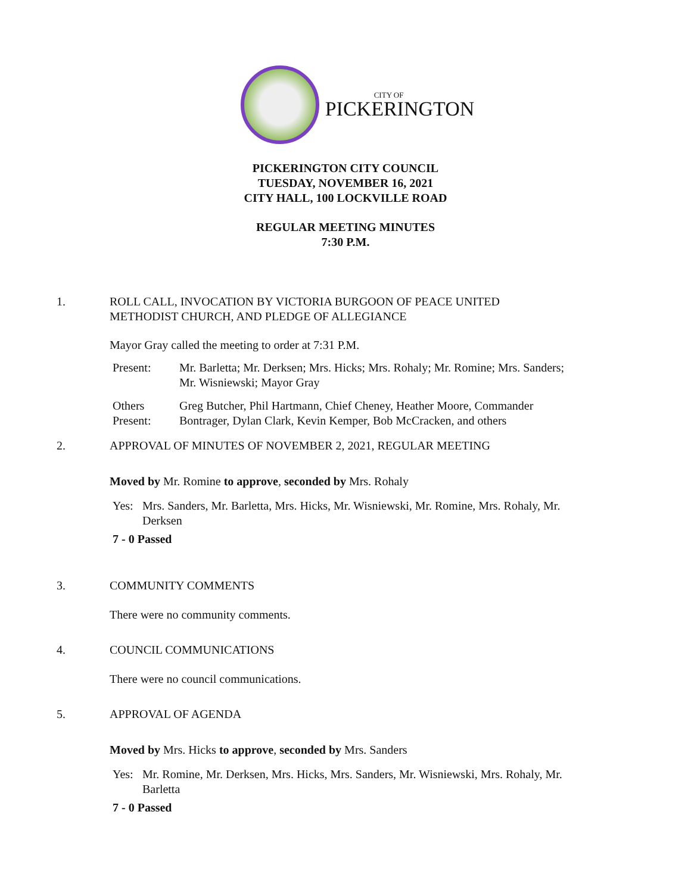CITY OF
PICKERINGTON
PICKERINGTON CITY COUNCIL
TUESDAY, NOVEMBER 16, 2021
CITY HALL, 100 LOCKVILLE ROAD
REGULAR MEETING MINUTES
7:30 P.M.
1. ROLL CALL, INVOCATION BY VICTORIA BURGOON OF PEACE UNITED
METHODIST CHURCH, AND PLEDGE OF ALLEGIANCE
Mayor Gray called the meeting to order at 7:31 P.M.
Present: Mr. Barletta; Mr. Derksen; Mrs. Hicks; Mrs. Rohaly; Mr. Romine; Mrs. Sanders; Mr. Wisniewski; Mayor Gray
Others Present:
Greg Butcher, Phil Hartmann, Chief Cheney, Heather Moore, Commander Bontrager, Dylan Clark, Kevin Kemper, Bob McCracken, and others
2. APPROVAL OF MINUTES OF NOVEMBER 2, 2021, REGULAR MEETING
Moved by Mr. Romine to approve, seconded by Mrs. Rohaly
Yes: Mrs. Sanders, Mr. Barletta, Mrs. Hicks, Mr. Wisniewski, Mr. Romine, Mrs. Rohaly, Mr. Derksen
7 - 0 Passed
3. COMMUNITY COMMENTS
There were no community comments.
4. COUNCIL COMMUNICATIONS
There were no council communications.
5. APPROVAL OF AGENDA
Moved by Mrs. Hicks to approve, seconded by Mrs. Sanders
Yes: Mr. Romine, Mr. Derksen, Mrs. Hicks, Mrs. Sanders, Mr. Wisniewski, Mrs. Rohaly, Mr. Barletta
7 - 0 Passed